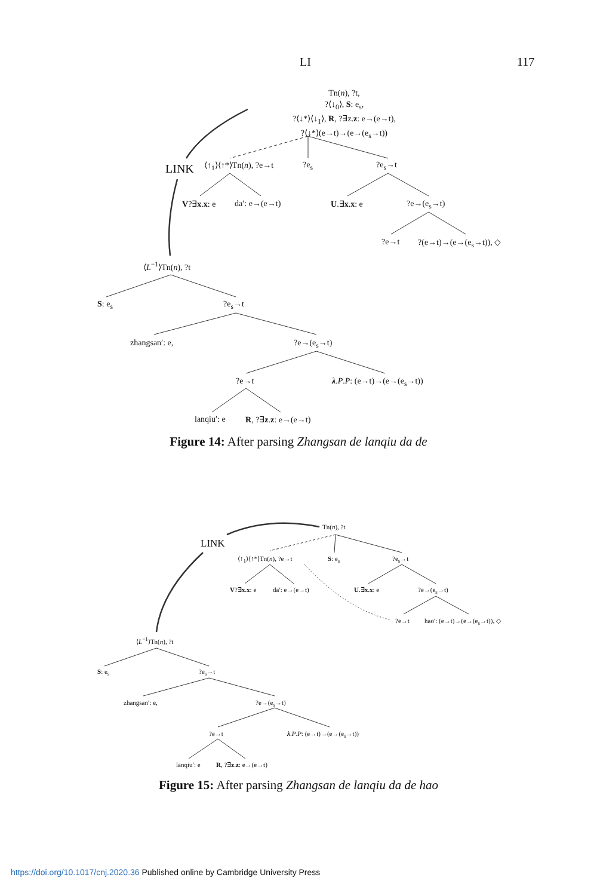LI 117
Tn(n), ?t,
?⟨↓<sub>0</sub>⟩, S: e<sub>s</sub>,
?⟨↓*⟩⟨↓<sub>1</sub>⟩, R, ?∃z.z: e→(e→t),
?⟨↓*⟩(e→t)→(e→(e<sub>s</sub>→t))
LINK ⟨↑<sub>1</sub>⟩⟨↑*⟩Tn(n), ?e→t ?e<sub>s</sub> ?e<sub>s</sub>→t
V?∃x.x: e da′: e→(e→t) U.∃x.x: e ?e→(e<sub>s</sub>→t)
?e→t ?(e→t)→(e→(e<sub>s</sub>→t)), ◇
⟨L<sup>−1</sup>⟩Tn(n), ?t
S: e<sub>s</sub> ?e<sub>s</sub>→t
zhangsan′: e, ?e→(e<sub>s</sub>→t)
?e→t λ.P.P: (e→t)→(e→(e<sub>s</sub>→t))
lanqiu′: e R, ?∃z.z: e→(e→t)
Figure 14: After parsing Zhangsan de lanqiu da de
Tn(n), ?t
LINK
⟨↑<sub>1</sub>⟩⟨↑*⟩Tn(n), ?e→t S: e<sub>s</sub> ?e<sub>s</sub>→t
V?∃x.x: e da′: e→(e→t) U.∃x.x: e ?e→(e<sub>s</sub>→t)
?e→t hao′: (e→t)→(e→(e<sub>s</sub>→t)), ◇
⟨L<sup>−1</sup>⟩Tn(n), ?t
S: e<sub>s</sub> ?e<sub>s</sub>→t
zhangsan′: e, ?e→(e<sub>s</sub>→t)
?e→t λ.P.P: (e→t)→(e→(e<sub>s</sub>→t))
lanqiu′: e R, ?∃z.z: e→(e→t)
Figure 15: After parsing Zhangsan de lanqiu da de hao
https://doi.org/10.1017/cnj.2020.36 Published online by Cambridge University Press